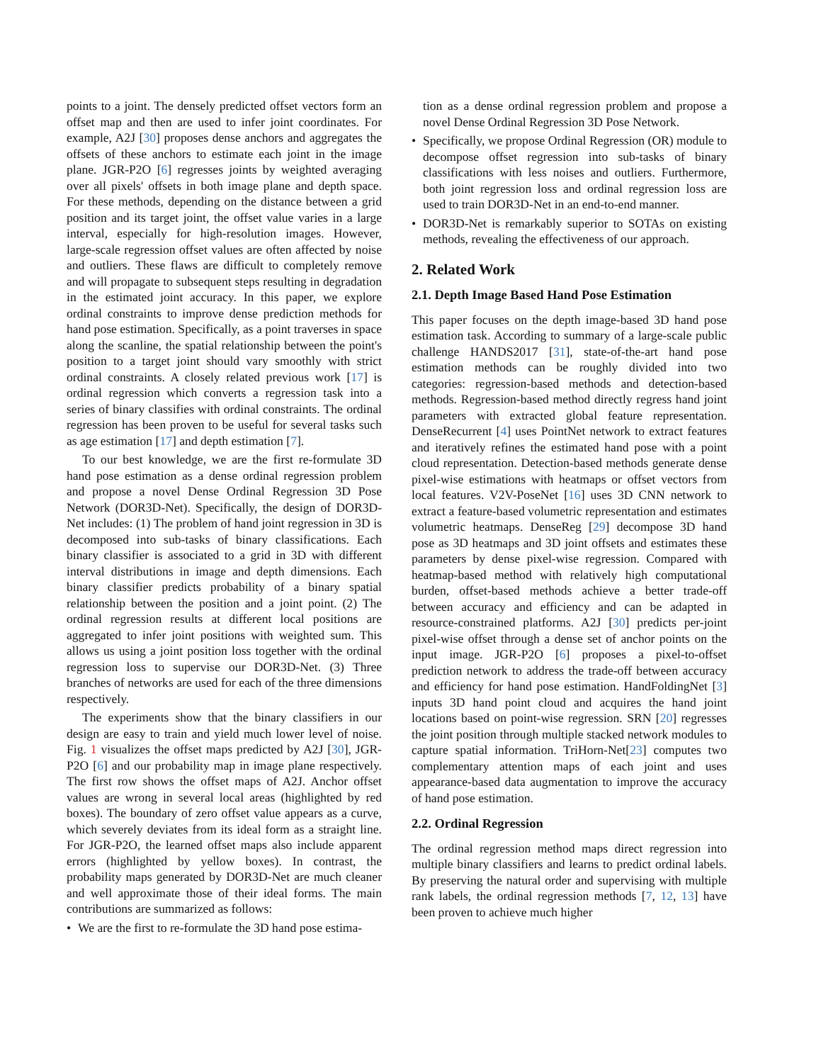points to a joint. The densely predicted offset vectors form an offset map and then are used to infer joint coordinates. For example, A2J [30] proposes dense anchors and aggregates the offsets of these anchors to estimate each joint in the image plane. JGR-P2O [6] regresses joints by weighted averaging over all pixels' offsets in both image plane and depth space. For these methods, depending on the distance between a grid position and its target joint, the offset value varies in a large interval, especially for high-resolution images. However, large-scale regression offset values are often affected by noise and outliers. These flaws are difficult to completely remove and will propagate to subsequent steps resulting in degradation in the estimated joint accuracy. In this paper, we explore ordinal constraints to improve dense prediction methods for hand pose estimation. Specifically, as a point traverses in space along the scanline, the spatial relationship between the point's position to a target joint should vary smoothly with strict ordinal constraints. A closely related previous work [17] is ordinal regression which converts a regression task into a series of binary classifies with ordinal constraints. The ordinal regression has been proven to be useful for several tasks such as age estimation [17] and depth estimation [7].
To our best knowledge, we are the first re-formulate 3D hand pose estimation as a dense ordinal regression problem and propose a novel Dense Ordinal Regression 3D Pose Network (DOR3D-Net). Specifically, the design of DOR3D-Net includes: (1) The problem of hand joint regression in 3D is decomposed into sub-tasks of binary classifications. Each binary classifier is associated to a grid in 3D with different interval distributions in image and depth dimensions. Each binary classifier predicts probability of a binary spatial relationship between the position and a joint point. (2) The ordinal regression results at different local positions are aggregated to infer joint positions with weighted sum. This allows us using a joint position loss together with the ordinal regression loss to supervise our DOR3D-Net. (3) Three branches of networks are used for each of the three dimensions respectively.
The experiments show that the binary classifiers in our design are easy to train and yield much lower level of noise. Fig. 1 visualizes the offset maps predicted by A2J [30], JGR-P2O [6] and our probability map in image plane respectively. The first row shows the offset maps of A2J. Anchor offset values are wrong in several local areas (highlighted by red boxes). The boundary of zero offset value appears as a curve, which severely deviates from its ideal form as a straight line. For JGR-P2O, the learned offset maps also include apparent errors (highlighted by yellow boxes). In contrast, the probability maps generated by DOR3D-Net are much cleaner and well approximate those of their ideal forms. The main contributions are summarized as follows:
• We are the first to re-formulate the 3D hand pose estima-
tion as a dense ordinal regression problem and propose a novel Dense Ordinal Regression 3D Pose Network.
• Specifically, we propose Ordinal Regression (OR) module to decompose offset regression into sub-tasks of binary classifications with less noises and outliers. Furthermore, both joint regression loss and ordinal regression loss are used to train DOR3D-Net in an end-to-end manner.
• DOR3D-Net is remarkably superior to SOTAs on existing methods, revealing the effectiveness of our approach.
2. Related Work
2.1. Depth Image Based Hand Pose Estimation
This paper focuses on the depth image-based 3D hand pose estimation task. According to summary of a large-scale public challenge HANDS2017 [31], state-of-the-art hand pose estimation methods can be roughly divided into two categories: regression-based methods and detection-based methods. Regression-based method directly regress hand joint parameters with extracted global feature representation. DenseRecurrent [4] uses PointNet network to extract features and iteratively refines the estimated hand pose with a point cloud representation. Detection-based methods generate dense pixel-wise estimations with heatmaps or offset vectors from local features. V2V-PoseNet [16] uses 3D CNN network to extract a feature-based volumetric representation and estimates volumetric heatmaps. DenseReg [29] decompose 3D hand pose as 3D heatmaps and 3D joint offsets and estimates these parameters by dense pixel-wise regression. Compared with heatmap-based method with relatively high computational burden, offset-based methods achieve a better trade-off between accuracy and efficiency and can be adapted in resource-constrained platforms. A2J [30] predicts per-joint pixel-wise offset through a dense set of anchor points on the input image. JGR-P2O [6] proposes a pixel-to-offset prediction network to address the trade-off between accuracy and efficiency for hand pose estimation. HandFoldingNet [3] inputs 3D hand point cloud and acquires the hand joint locations based on point-wise regression. SRN [20] regresses the joint position through multiple stacked network modules to capture spatial information. TriHorn-Net[23] computes two complementary attention maps of each joint and uses appearance-based data augmentation to improve the accuracy of hand pose estimation.
2.2. Ordinal Regression
The ordinal regression method maps direct regression into multiple binary classifiers and learns to predict ordinal labels. By preserving the natural order and supervising with multiple rank labels, the ordinal regression methods [7, 12, 13] have been proven to achieve much higher